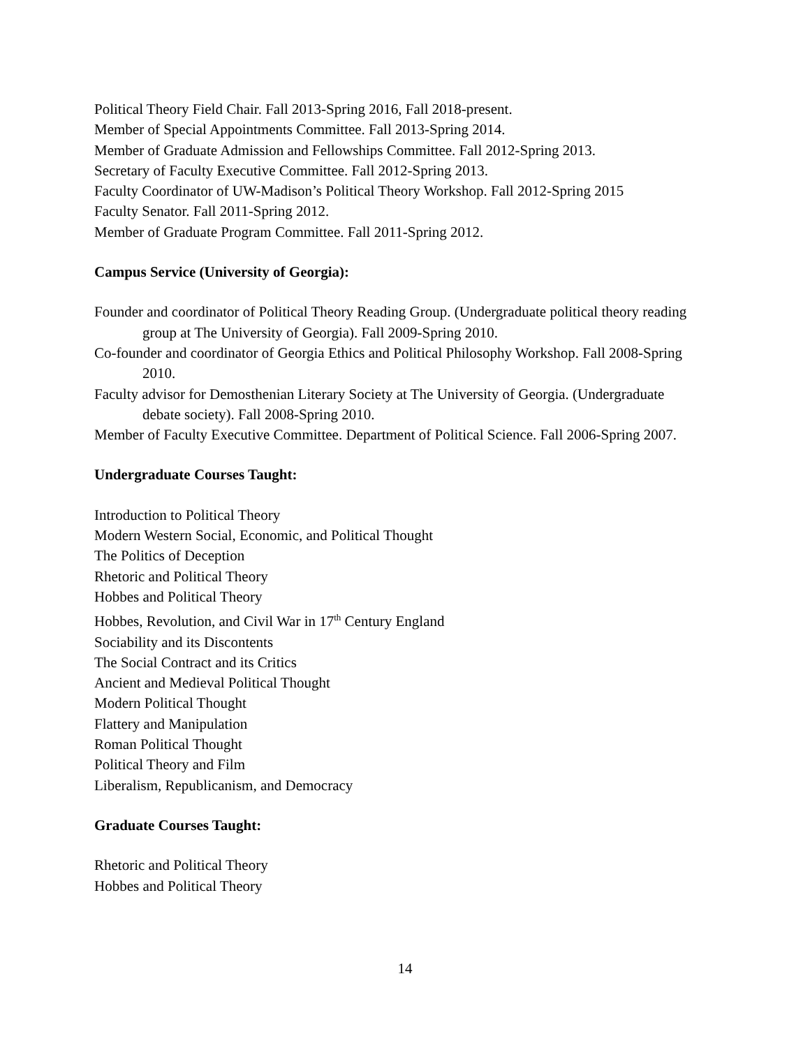Political Theory Field Chair. Fall 2013-Spring 2016, Fall 2018-present.
Member of Special Appointments Committee. Fall 2013-Spring 2014.
Member of Graduate Admission and Fellowships Committee. Fall 2012-Spring 2013.
Secretary of Faculty Executive Committee. Fall 2012-Spring 2013.
Faculty Coordinator of UW-Madison’s Political Theory Workshop. Fall 2012-Spring 2015
Faculty Senator. Fall 2011-Spring 2012.
Member of Graduate Program Committee. Fall 2011-Spring 2012.
Campus Service (University of Georgia):
Founder and coordinator of Political Theory Reading Group. (Undergraduate political theory reading group at The University of Georgia). Fall 2009-Spring 2010.
Co-founder and coordinator of Georgia Ethics and Political Philosophy Workshop. Fall 2008-Spring 2010.
Faculty advisor for Demosthenian Literary Society at The University of Georgia. (Undergraduate debate society). Fall 2008-Spring 2010.
Member of Faculty Executive Committee. Department of Political Science. Fall 2006-Spring 2007.
Undergraduate Courses Taught:
Introduction to Political Theory
Modern Western Social, Economic, and Political Thought
The Politics of Deception
Rhetoric and Political Theory
Hobbes and Political Theory
Hobbes, Revolution, and Civil War in 17<sup>th</sup> Century England
Sociability and its Discontents
The Social Contract and its Critics
Ancient and Medieval Political Thought
Modern Political Thought
Flattery and Manipulation
Roman Political Thought
Political Theory and Film
Liberalism, Republicanism, and Democracy
Graduate Courses Taught:
Rhetoric and Political Theory
Hobbes and Political Theory
14